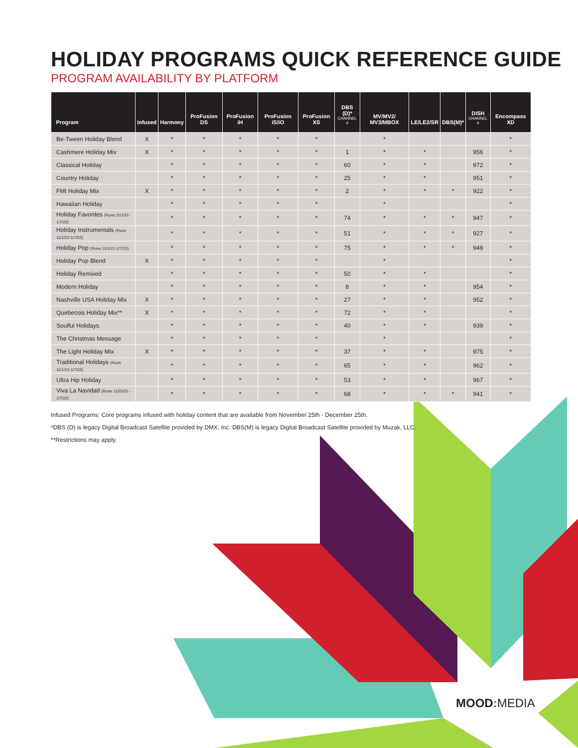HOLIDAY PROGRAMS QUICK REFERENCE GUIDE
PROGRAM AVAILABILITY BY PLATFORM
| Program | Infused | Harmony | ProFusion DS | ProFusion iH | ProFusion iS/iO | ProFusion XS | DBS (D)* CHANNEL # | MV/MV2/ MV3/MBOX | LE/LE2/SR | DBS(M)* | DISH CHANNEL # | Encompass XD |
| --- | --- | --- | --- | --- | --- | --- | --- | --- | --- | --- | --- | --- |
| Be-Tween Holiday Blend | X | * | * | * | * | * | | * | | | | * |
| Cashmere Holiday Mix | X | * | * | * | * | * | 1 | * | * | | 956 | * |
| Classical Holiday | | * | * | * | * | * | 60 | * | * | | 972 | * |
| Country Holiday | | * | * | * | * | * | 25 | * | * | | 951 | * |
| FMI Holiday Mix | X | * | * | * | * | * | 2 | * | * | * | 922 | * |
| Hawaiian Holiday | | * | * | * | * | * | | * | | | | * |
| Holiday Favorites (Runs 11/1/21-1/7/22) | | * | * | * | * | * | 74 | * | * | * | 947 | * |
| Holiday Instrumentals (Runs 11/1/21-1/7/22) | | * | * | * | * | * | 51 | * | * | * | 927 | * |
| Holiday Pop (Runs 11/1/21-1/7/22) | | * | * | * | * | * | 75 | * | * | * | 949 | * |
| Holiday Pop Blend | X | * | * | * | * | * | | * | | | | * |
| Holiday Remixed | | * | * | * | * | * | 50 | * | * | | | * |
| Modern Holiday | | * | * | * | * | * | 8 | * | * | | 954 | * |
| Nashville USA Holiday Mix | X | * | * | * | * | * | 27 | * | * | | 952 | * |
| Quebecois Holiday Mix** | X | * | * | * | * | * | 72 | * | * | | | * |
| Soulful Holidays | | * | * | * | * | * | 40 | * | * | | 939 | * |
| The Christmas Message | | * | * | * | * | * | | * | | | | * |
| The Light Holiday Mix | X | * | * | * | * | * | 37 | * | * | | 975 | * |
| Traditional Holidays (Runs 11/1/21-1/7/22) | | * | * | * | * | * | 65 | * | * | | 962 | * |
| Ultra Hip Holiday | | * | * | * | * | * | 53 | * | * | | 967 | * |
| Viva La Navidad (Runs 11/25/21-1/7/22) | | * | * | * | * | * | 68 | * | * | * | 941 | * |
Infused Programs: Core programs infused with holiday content that are available from November 25th - December 25th.
*DBS (D) is legacy Digital Broadcast Satellite provided by DMX, Inc. DBS(M) is legacy Digital Broadcast Satellite provided by Muzak, LLC.
**Restrictions may apply.
MOOD: MEDIA